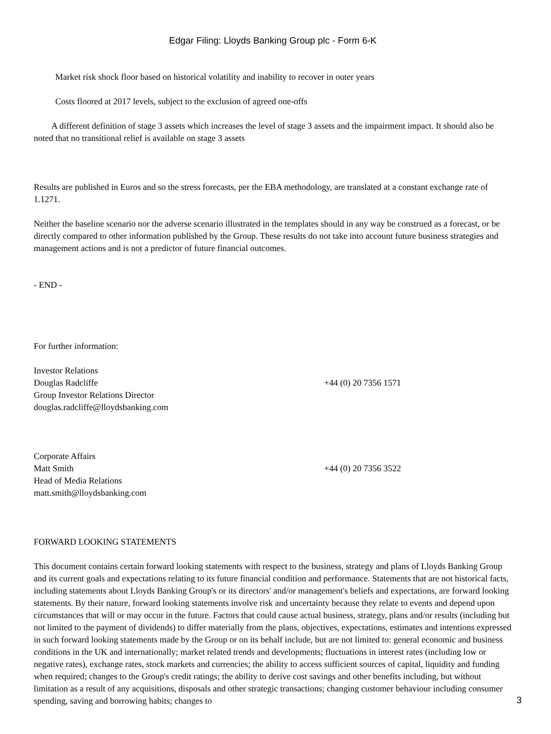Edgar Filing: Lloyds Banking Group plc - Form 6-K
Market risk shock floor based on historical volatility and inability to recover in outer years
Costs floored at 2017 levels, subject to the exclusion of agreed one-offs
A different definition of stage 3 assets which increases the level of stage 3 assets and the impairment impact. It should also be noted that no transitional relief is available on stage 3 assets
Results are published in Euros and so the stress forecasts, per the EBA methodology, are translated at a constant exchange rate of 1.1271.
Neither the baseline scenario nor the adverse scenario illustrated in the templates should in any way be construed as a forecast, or be directly compared to other information published by the Group. These results do not take into account future business strategies and management actions and is not a predictor of future financial outcomes.
- END -
For further information:
Investor Relations
Douglas Radcliffe +44 (0) 20 7356 1571
Group Investor Relations Director
douglas.radcliffe@lloydsbanking.com
Corporate Affairs
Matt Smith +44 (0) 20 7356 3522
Head of Media Relations
matt.smith@lloydsbanking.com
FORWARD LOOKING STATEMENTS
This document contains certain forward looking statements with respect to the business, strategy and plans of Lloyds Banking Group and its current goals and expectations relating to its future financial condition and performance. Statements that are not historical facts, including statements about Lloyds Banking Group's or its directors' and/or management's beliefs and expectations, are forward looking statements. By their nature, forward looking statements involve risk and uncertainty because they relate to events and depend upon circumstances that will or may occur in the future. Factors that could cause actual business, strategy, plans and/or results (including but not limited to the payment of dividends) to differ materially from the plans, objectives, expectations, estimates and intentions expressed in such forward looking statements made by the Group or on its behalf include, but are not limited to: general economic and business conditions in the UK and internationally; market related trends and developments; fluctuations in interest rates (including low or negative rates), exchange rates, stock markets and currencies; the ability to access sufficient sources of capital, liquidity and funding when required; changes to the Group's credit ratings; the ability to derive cost savings and other benefits including, but without limitation as a result of any acquisitions, disposals and other strategic transactions; changing customer behaviour including consumer spending, saving and borrowing habits; changes to
3